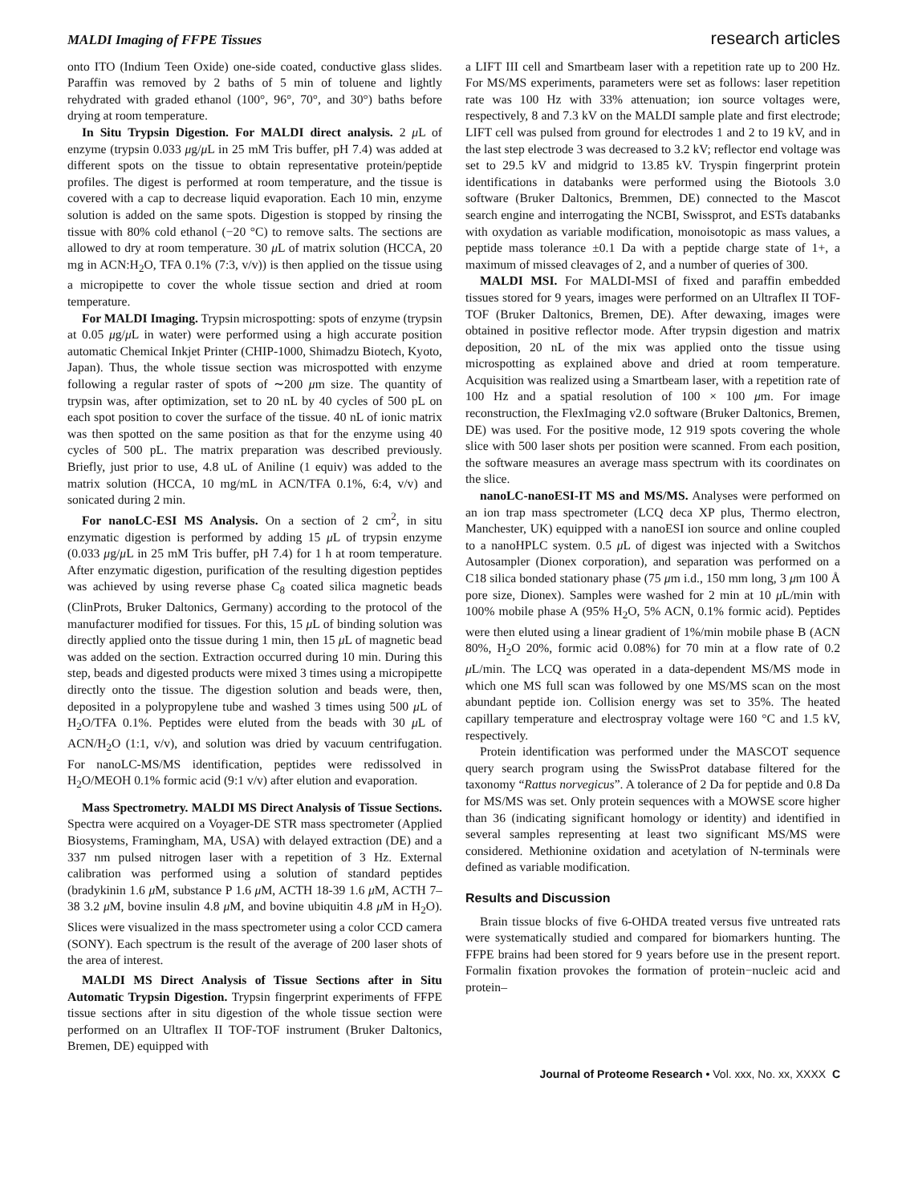MALDI Imaging of FFPE Tissues research articles
onto ITO (Indium Teen Oxide) one-side coated, conductive glass slides. Paraffin was removed by 2 baths of 5 min of toluene and lightly rehydrated with graded ethanol (100°, 96°, 70°, and 30°) baths before drying at room temperature.
In Situ Trypsin Digestion. For MALDI direct analysis. 2 μ L of enzyme (trypsin 0.033 μg/μ L in 25 mM Tris buffer, pH 7.4) was added at different spots on the tissue to obtain representative protein/peptide profiles. The digest is performed at room temperature, and the tissue is covered with a cap to decrease liquid evaporation. Each 10 min, enzyme solution is added on the same spots. Digestion is stopped by rinsing the tissue with 80% cold ethanol (−20 °C) to remove salts. The sections are allowed to dry at room temperature. 30 μ L of matrix solution (HCCA, 20 mg in ACN:H<sub>2</sub>O, TFA 0.1% (7:3, v/v)) is then applied on the tissue using a micropipette to cover the whole tissue section and dried at room temperature.
For MALDI Imaging. Trypsin microspotting: spots of enzyme (trypsin at 0.05 μg/μ L in water) were performed using a high accurate position automatic Chemical Inkjet Printer (CHIP-1000, Shimadzu Biotech, Kyoto, Japan). Thus, the whole tissue section was microspotted with enzyme following a regular raster of spots of ∼200 μm size. The quantity of trypsin was, after optimization, set to 20 nL by 40 cycles of 500 pL on each spot position to cover the surface of the tissue. 40 nL of ionic matrix was then spotted on the same position as that for the enzyme using 40 cycles of 500 pL. The matrix preparation was described previously. Briefly, just prior to use, 4.8 uL of Aniline (1 equiv) was added to the matrix solution (HCCA, 10 mg/mL in ACN/TFA 0.1%, 6:4, v/v) and sonicated during 2 min.
For nanoLC-ESI MS Analysis. On a section of 2 cm<sup>2</sup>, in situ enzymatic digestion is performed by adding 15 μ L of trypsin enzyme (0.033 μg/μ L in 25 mM Tris buffer, pH 7.4) for 1 h at room temperature. After enzymatic digestion, purification of the resulting digestion peptides was achieved by using reverse phase C<sub>8</sub> coated silica magnetic beads (ClinProts, Bruker Daltonics, Germany) according to the protocol of the manufacturer modified for tissues. For this, 15 μ L of binding solution was directly applied onto the tissue during 1 min, then 15 μ L of magnetic bead was added on the section. Extraction occurred during 10 min. During this step, beads and digested products were mixed 3 times using a micropipette directly onto the tissue. The digestion solution and beads were, then, deposited in a polypropylene tube and washed 3 times using 500 μ L of H<sub>2</sub>O/TFA 0.1%. Peptides were eluted from the beads with 30 μ L of ACN/H<sub>2</sub>O (1:1, v/v), and solution was dried by vacuum centrifugation. For nanoLC-MS/MS identification, peptides were redissolved in H<sub>2</sub>O/MEOH 0.1% formic acid (9:1 v/v) after elution and evaporation.
Mass Spectrometry. MALDI MS Direct Analysis of Tissue Sections. Spectra were acquired on a Voyager-DE STR mass spectrometer (Applied Biosystems, Framingham, MA, USA) with delayed extraction (DE) and a 337 nm pulsed nitrogen laser with a repetition of 3 Hz. External calibration was performed using a solution of standard peptides (bradykinin 1.6 μ M, substance P 1.6 μ M, ACTH 18-39 1.6 μ M, ACTH 7–38 3.2 μ M, bovine insulin 4.8 μ M, and bovine ubiquitin 4.8 μ M in H<sub>2</sub>O). Slices were visualized in the mass spectrometer using a color CCD camera (SONY). Each spectrum is the result of the average of 200 laser shots of the area of interest.
MALDI MS Direct Analysis of Tissue Sections after in Situ Automatic Trypsin Digestion. Trypsin fingerprint experiments of FFPE tissue sections after in situ digestion of the whole tissue section were performed on an Ultraflex II TOF-TOF instrument (Bruker Daltonics, Bremen, DE) equipped with
a LIFT III cell and Smartbeam laser with a repetition rate up to 200 Hz. For MS/MS experiments, parameters were set as follows: laser repetition rate was 100 Hz with 33% attenuation; ion source voltages were, respectively, 8 and 7.3 kV on the MALDI sample plate and first electrode; LIFT cell was pulsed from ground for electrodes 1 and 2 to 19 kV, and in the last step electrode 3 was decreased to 3.2 kV; reflector end voltage was set to 29.5 kV and midgrid to 13.85 kV. Tryspin fingerprint protein identifications in databanks were performed using the Biotools 3.0 software (Bruker Daltonics, Bremmen, DE) connected to the Mascot search engine and interrogating the NCBI, Swissprot, and ESTs databanks with oxydation as variable modification, monoisotopic as mass values, a peptide mass tolerance ±0.1 Da with a peptide charge state of 1+, a maximum of missed cleavages of 2, and a number of queries of 300.
MALDI MSI. For MALDI-MSI of fixed and paraffin embedded tissues stored for 9 years, images were performed on an Ultraflex II TOF-TOF (Bruker Daltonics, Bremen, DE). After dewaxing, images were obtained in positive reflector mode. After trypsin digestion and matrix deposition, 20 nL of the mix was applied onto the tissue using microspotting as explained above and dried at room temperature. Acquisition was realized using a Smartbeam laser, with a repetition rate of 100 Hz and a spatial resolution of 100 × 100 μm. For image reconstruction, the FlexImaging v2.0 software (Bruker Daltonics, Bremen, DE) was used. For the positive mode, 12 919 spots covering the whole slice with 500 laser shots per position were scanned. From each position, the software measures an average mass spectrum with its coordinates on the slice.
nanoLC-nanoESI-IT MS and MS/MS. Analyses were performed on an ion trap mass spectrometer (LCQ deca XP plus, Thermo electron, Manchester, UK) equipped with a nanoESI ion source and online coupled to a nanoHPLC system. 0.5 μ L of digest was injected with a Switchos Autosampler (Dionex corporation), and separation was performed on a C18 silica bonded stationary phase (75 μm i.d., 150 mm long, 3 μm 100 Å pore size, Dionex). Samples were washed for 2 min at 10 μ L/min with 100% mobile phase A (95% H<sub>2</sub>O, 5% ACN, 0.1% formic acid). Peptides were then eluted using a linear gradient of 1%/min mobile phase B (ACN 80%, H<sub>2</sub>O 20%, formic acid 0.08%) for 70 min at a flow rate of 0.2 μ L/min. The LCQ was operated in a data-dependent MS/MS mode in which one MS full scan was followed by one MS/MS scan on the most abundant peptide ion. Collision energy was set to 35%. The heated capillary temperature and electrospray voltage were 160 °C and 1.5 kV, respectively.
Protein identification was performed under the MASCOT sequence query search program using the SwissProt database filtered for the taxonomy “Rattus norvegicus”. A tolerance of 2 Da for peptide and 0.8 Da for MS/MS was set. Only protein sequences with a MOWSE score higher than 36 (indicating significant homology or identity) and identified in several samples representing at least two significant MS/MS were considered. Methionine oxidation and acetylation of N-terminals were defined as variable modification.
Results and Discussion
Brain tissue blocks of five 6-OHDA treated versus five untreated rats were systematically studied and compared for biomarkers hunting. The FFPE brains had been stored for 9 years before use in the present report. Formalin fixation provokes the formation of protein−nucleic acid and protein–
Journal of Proteome Research • Vol. xxx, No. xx, XXXX C